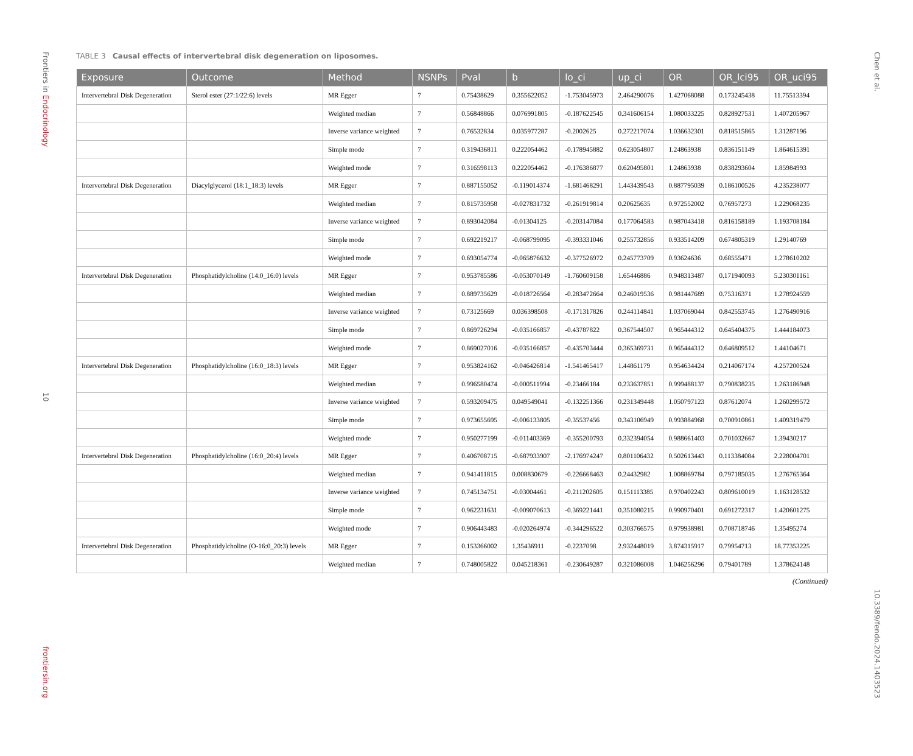Frontiers in Endocrinology
10
frontiersin.org
TABLE 3 Causal effects of intervertebral disk degeneration on liposomes.
| Exposure | Outcome | Method | NSNPs | Pval | b | lo_ci | up_ci | OR | OR_lci95 | OR_uci95 |
| --- | --- | --- | --- | --- | --- | --- | --- | --- | --- | --- |
| Intervertebral Disk Degeneration | Sterol ester (27:1/22:6) levels | MR Egger | 7 | 0.75438629 | 0.355622052 | -1.753045973 | 2.464290076 | 1.427068088 | 0.173245438 | 11.75513394 |
| | | Weighted median | 7 | 0.56848866 | 0.076991805 | -0.187622545 | 0.341606154 | 1.080033225 | 0.828927531 | 1.407205967 |
| | | Inverse variance weighted | 7 | 0.76532834 | 0.035977287 | -0.2002625 | 0.272217074 | 1.036632301 | 0.818515865 | 1.31287196 |
| | | Simple mode | 7 | 0.319436811 | 0.222054462 | -0.178945882 | 0.623054807 | 1.24863938 | 0.836151149 | 1.864615391 |
| | | Weighted mode | 7 | 0.316598113 | 0.222054462 | -0.176386877 | 0.620495801 | 1.24863938 | 0.838293604 | 1.85984993 |
| Intervertebral Disk Degeneration | Diacylglycerol (18:1_18:3) levels | MR Egger | 7 | 0.887155052 | -0.119014374 | -1.681468291 | 1.443439543 | 0.887795039 | 0.186100526 | 4.235238077 |
| | | Weighted median | 7 | 0.815735958 | -0.027831732 | -0.261919814 | 0.20625635 | 0.972552002 | 0.76957273 | 1.229068235 |
| | | Inverse variance weighted | 7 | 0.893042084 | -0.01304125 | -0.203147084 | 0.177064583 | 0.987043418 | 0.816158189 | 1.193708184 |
| | | Simple mode | 7 | 0.692219217 | -0.068799095 | -0.393331046 | 0.255732856 | 0.933514209 | 0.674805319 | 1.29140769 |
| | | Weighted mode | 7 | 0.693054774 | -0.065876632 | -0.377526972 | 0.245773709 | 0.93624636 | 0.68555471 | 1.278610202 |
| Intervertebral Disk Degeneration | Phosphatidylcholine (14:0_16:0) levels | MR Egger | 7 | 0.953785586 | -0.053070149 | -1.760609158 | 1.65446886 | 0.948313487 | 0.171940093 | 5.230301161 |
| | | Weighted median | 7 | 0.889735629 | -0.018726564 | -0.283472664 | 0.246019536 | 0.981447689 | 0.75316371 | 1.278924559 |
| | | Inverse variance weighted | 7 | 0.73125669 | 0.036398508 | -0.171317826 | 0.244114841 | 1.037069044 | 0.842553745 | 1.276490916 |
| | | Simple mode | 7 | 0.869726294 | -0.035166857 | -0.43787822 | 0.367544507 | 0.965444312 | 0.645404375 | 1.444184073 |
| | | Weighted mode | 7 | 0.869027016 | -0.035166857 | -0.435703444 | 0.365369731 | 0.965444312 | 0.646809512 | 1.44104671 |
| Intervertebral Disk Degeneration | Phosphatidylcholine (16:0_18:3) levels | MR Egger | 7 | 0.953824162 | -0.046426814 | -1.541465417 | 1.44861179 | 0.954634424 | 0.214067174 | 4.257200524 |
| | | Weighted median | 7 | 0.996580474 | -0.000511994 | -0.23466184 | 0.233637851 | 0.999488137 | 0.790838235 | 1.263186948 |
| | | Inverse variance weighted | 7 | 0.593209475 | 0.049549041 | -0.132251366 | 0.231349448 | 1.050797123 | 0.87612074 | 1.260299572 |
| | | Simple mode | 7 | 0.973655695 | -0.006133805 | -0.35537456 | 0.343106949 | 0.993884968 | 0.700910861 | 1.409319479 |
| | | Weighted mode | 7 | 0.950277199 | -0.011403369 | -0.355200793 | 0.332394054 | 0.988661403 | 0.701032667 | 1.39430217 |
| Intervertebral Disk Degeneration | Phosphatidylcholine (16:0_20:4) levels | MR Egger | 7 | 0.406708715 | -0.687933907 | -2.176974247 | 0.801106432 | 0.502613443 | 0.113384084 | 2.228004701 |
| | | Weighted median | 7 | 0.941411815 | 0.008830679 | -0.226668463 | 0.24432982 | 1.008869784 | 0.797185035 | 1.276765364 |
| | | Inverse variance weighted | 7 | 0.745134751 | -0.03004461 | -0.211202605 | 0.151113385 | 0.970402243 | 0.809610019 | 1.163128532 |
| | | Simple mode | 7 | 0.962231631 | -0.009070613 | -0.369221441 | 0.351080215 | 0.990970401 | 0.691272317 | 1.420601275 |
| | | Weighted mode | 7 | 0.906443483 | -0.020264974 | -0.344296522 | 0.303766575 | 0.979938981 | 0.708718746 | 1.35495274 |
| Intervertebral Disk Degeneration | Phosphatidylcholine (O-16:0_20:3) levels | MR Egger | 7 | 0.153366002 | 1.35436911 | -0.2237098 | 2.932448019 | 3.874315917 | 0.79954713 | 18.77353225 |
| | | Weighted median | 7 | 0.748005822 | 0.045218361 | -0.230649287 | 0.321086008 | 1.046256296 | 0.79401789 | 1.378624148 |
(Continued)
Chen et al.
10.3389/fendo.2024.1403523